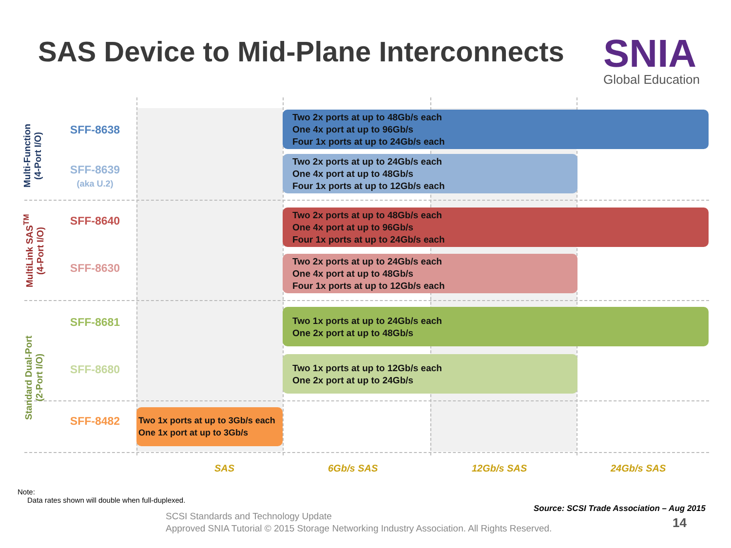SAS Device to Mid-Plane Interconnects
SNIA
Global Education
Multi-Function
(4-Port I/O)
MultiLink SAS<sup>TM</sup>
(4-Port I/O)
Standard Dual-Port
(2-Port I/O)
SFF-8638
SFF-8639
(aka U.2)
SFF-8640
SFF-8630
SFF-8681
SFF-8680
SFF-8482
Two 2x ports at up to 48Gb/s each
One 4x port at up to 96Gb/s
Four 1x ports at up to 24Gb/s each
Two 2x ports at up to 24Gb/s each
One 4x port at up to 48Gb/s
Four 1x ports at up to 12Gb/s each
Two 2x ports at up to 48Gb/s each
One 4x port at up to 96Gb/s
Four 1x ports at up to 24Gb/s each
Two 2x ports at up to 24Gb/s each
One 4x port at up to 48Gb/s
Four 1x ports at up to 12Gb/s each
Two 1x ports at up to 24Gb/s each
One 2x port at up to 48Gb/s
Two 1x ports at up to 12Gb/s each
One 2x port at up to 24Gb/s
Two 1x ports at up to 3Gb/s each
One 1x port at up to 3Gb/s
SAS 6Gb/s SAS 12Gb/s SAS 24Gb/s SAS
Note:
Data rates shown will double when full-duplexed.
Source: SCSI Trade Association – Aug 2015
SCSI Standards and Technology Update
Approved SNIA Tutorial © 2015 Storage Networking Industry Association. All Rights Reserved.
14